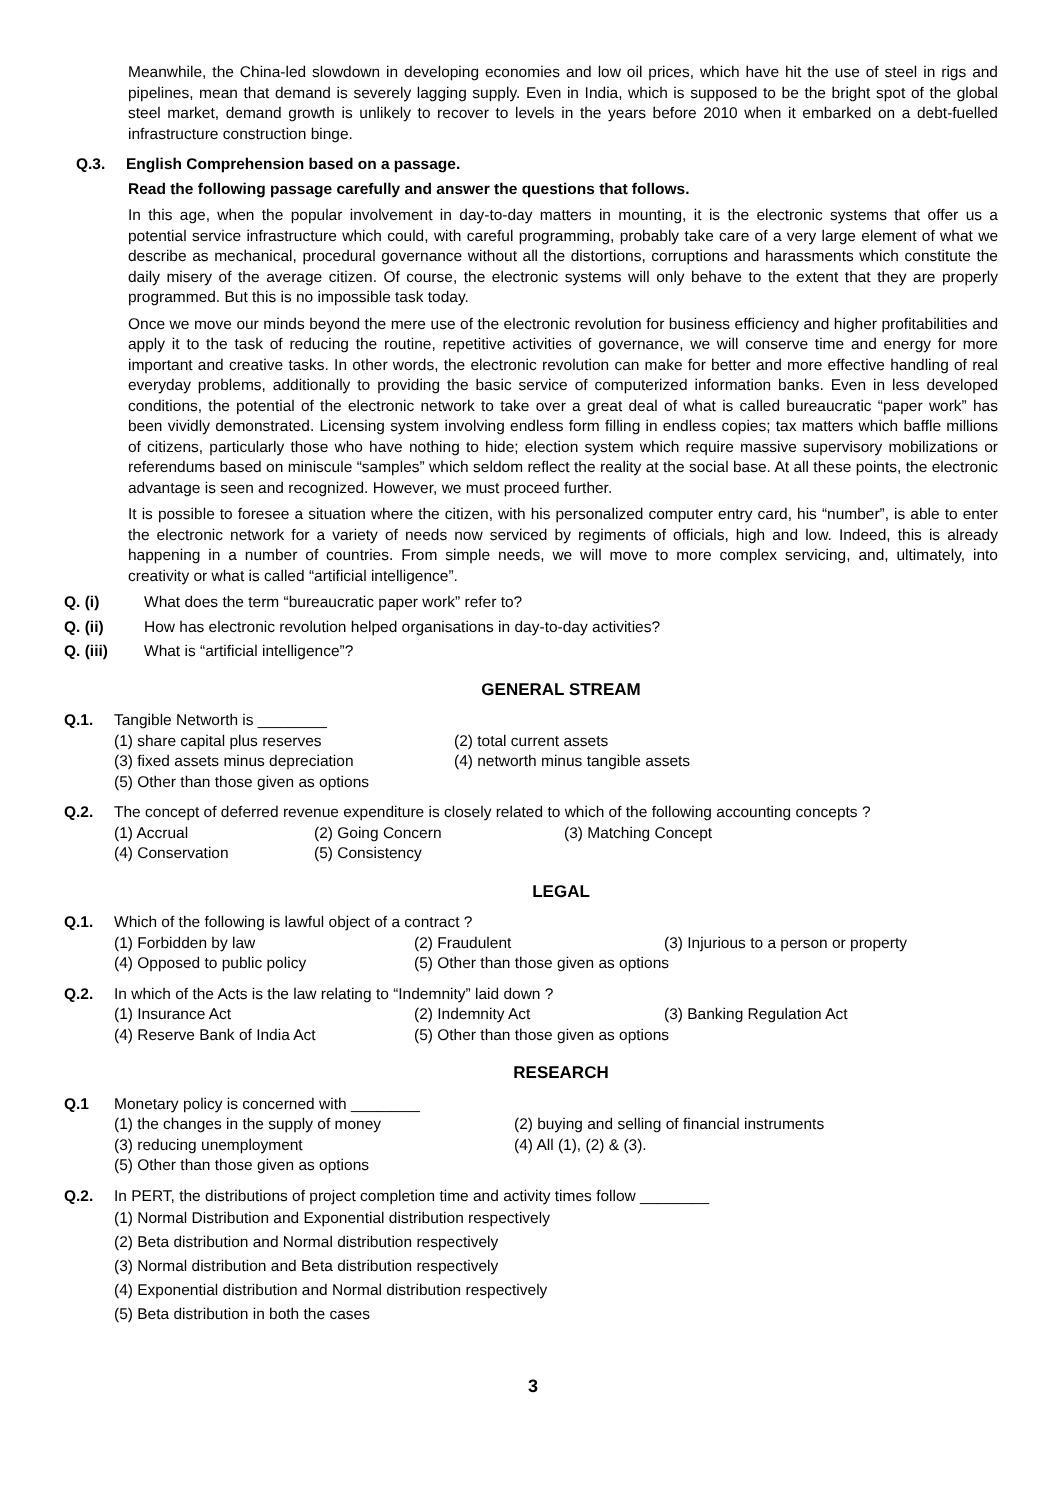Meanwhile, the China-led slowdown in developing economies and low oil prices, which have hit the use of steel in rigs and pipelines, mean that demand is severely lagging supply. Even in India, which is supposed to be the bright spot of the global steel market, demand growth is unlikely to recover to levels in the years before 2010 when it embarked on a debt-fuelled infrastructure construction binge.
Q.3. English Comprehension based on a passage.
Read the following passage carefully and answer the questions that follows.
In this age, when the popular involvement in day-to-day matters in mounting, it is the electronic systems that offer us a potential service infrastructure which could, with careful programming, probably take care of a very large element of what we describe as mechanical, procedural governance without all the distortions, corruptions and harassments which constitute the daily misery of the average citizen. Of course, the electronic systems will only behave to the extent that they are properly programmed. But this is no impossible task today.
Once we move our minds beyond the mere use of the electronic revolution for business efficiency and higher profitabilities and apply it to the task of reducing the routine, repetitive activities of governance, we will conserve time and energy for more important and creative tasks. In other words, the electronic revolution can make for better and more effective handling of real everyday problems, additionally to providing the basic service of computerized information banks. Even in less developed conditions, the potential of the electronic network to take over a great deal of what is called bureaucratic “paper work” has been vividly demonstrated. Licensing system involving endless form filling in endless copies; tax matters which baffle millions of citizens, particularly those who have nothing to hide; election system which require massive supervisory mobilizations or referendums based on miniscule “samples” which seldom reflect the reality at the social base. At all these points, the electronic advantage is seen and recognized. However, we must proceed further.
It is possible to foresee a situation where the citizen, with his personalized computer entry card, his “number”, is able to enter the electronic network for a variety of needs now serviced by regiments of officials, high and low. Indeed, this is already happening in a number of countries. From simple needs, we will move to more complex servicing, and, ultimately, into creativity or what is called “artificial intelligence”.
Q. (i) What does the term “bureaucratic paper work” refer to?
Q. (ii) How has electronic revolution helped organisations in day-to-day activities?
Q. (iii) What is “artificial intelligence”?
GENERAL STREAM
Q.1. Tangible Networth is ________
(1) share capital plus reserves (2) total current assets
(3) fixed assets minus depreciation (4) networth minus tangible assets
(5) Other than those given as options
Q.2. The concept of deferred revenue expenditure is closely related to which of the following accounting concepts ?
(1) Accrual (2) Going Concern (3) Matching Concept
(4) Conservation (5) Consistency
LEGAL
Q.1. Which of the following is lawful object of a contract ?
(1) Forbidden by law (2) Fraudulent (3) Injurious to a person or property
(4) Opposed to public policy (5) Other than those given as options
Q.2. In which of the Acts is the law relating to “Indemnity” laid down ?
(1) Insurance Act (2) Indemnity Act (3) Banking Regulation Act
(4) Reserve Bank of India Act (5) Other than those given as options
RESEARCH
Q.1 Monetary policy is concerned with ________
(1) the changes in the supply of money (2) buying and selling of financial instruments
(3) reducing unemployment (4) All (1), (2) & (3).
(5) Other than those given as options
Q.2. In PERT, the distributions of project completion time and activity times follow ________
(1) Normal Distribution and Exponential distribution respectively
(2) Beta distribution and Normal distribution respectively
(3) Normal distribution and Beta distribution respectively
(4) Exponential distribution and Normal distribution respectively
(5) Beta distribution in both the cases
3